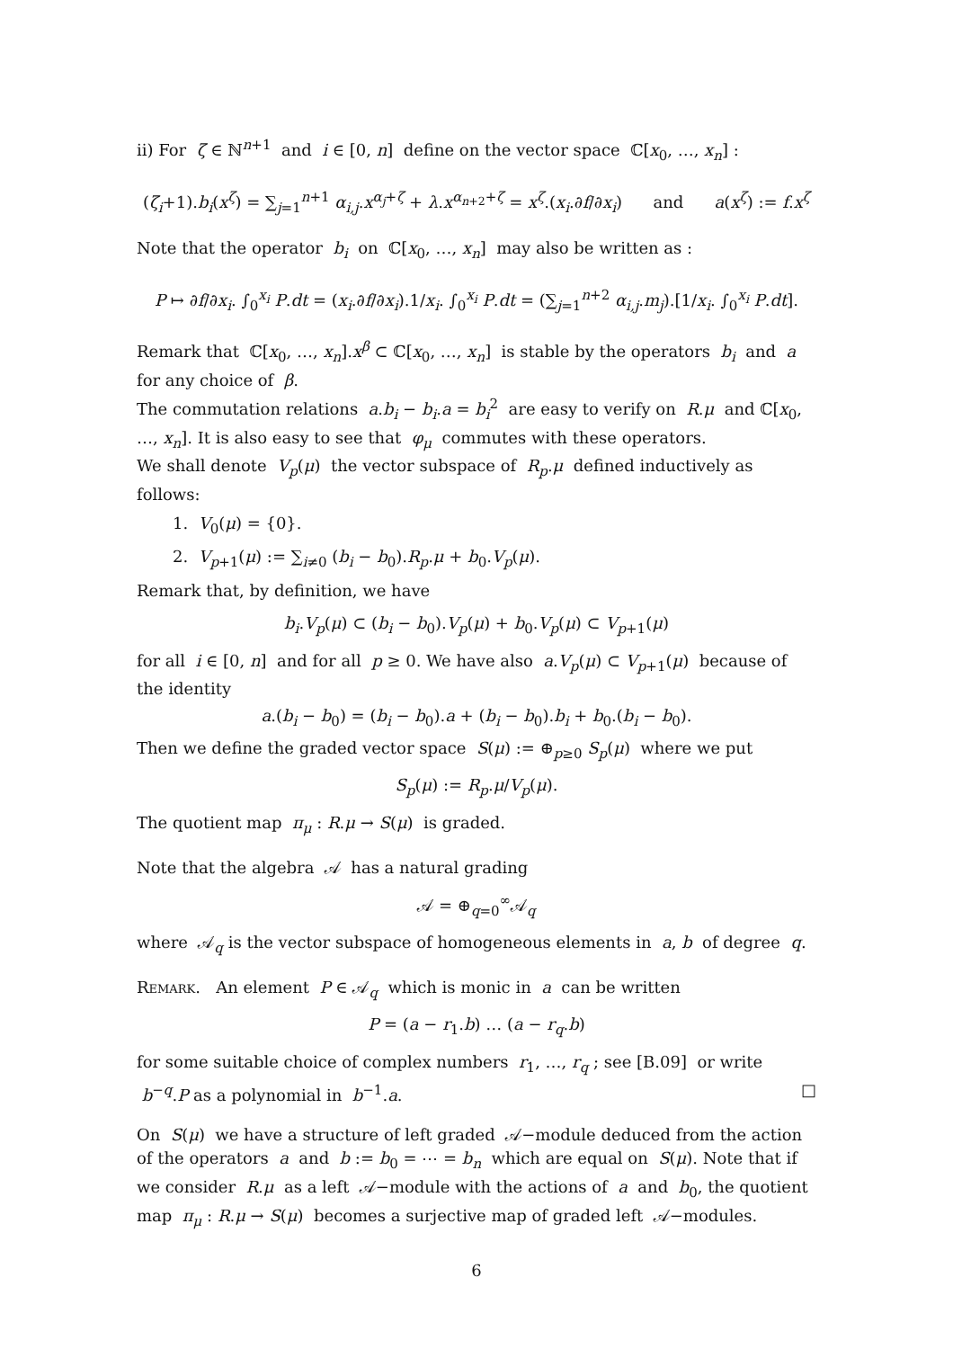ii) For ζ ∈ ℕ<sup>n+1</sup> and i ∈ [0, n] define on the vector space ℂ[x<sub>0</sub>, …, x<sub>n</sub>] :
(ζ<sub>i</sub>+1).b<sub>i</sub>(x<sup>ζ</sup>) = ∑<sub>j=1</sub><sup>n+1</sup> α<sub>i,j</sub>.x<sup>α<sub>j</sub>+ζ</sup> + λ.x<sup>α<sub>n+2</sub>+ζ</sup> = x<sup>ζ</sup>.(x<sub>i</sub>.∂f/∂x<sub>i</sub>) and a(x<sup>ζ</sup>) := f.x<sup>ζ</sup>
Note that the operator b<sub>i</sub> on ℂ[x<sub>0</sub>, …, x<sub>n</sub>] may also be written as :
P ↦ ∂f/∂x<sub>i</sub>. ∫<sub>0</sub><sup>x<sub>i</sub></sup> P.dt = (x<sub>i</sub>.∂f/∂x<sub>i</sub>).1/x<sub>i</sub>. ∫<sub>0</sub><sup>x<sub>i</sub></sup> P.dt = (∑<sub>j=1</sub><sup>n+2</sup> α<sub>i,j</sub>.m<sub>j</sub>).[1/x<sub>i</sub>. ∫<sub>0</sub><sup>x<sub>i</sub></sup> P.dt].
Remark that ℂ[x<sub>0</sub>, …, x<sub>n</sub>].x<sup>β</sup> ⊂ ℂ[x<sub>0</sub>, …, x<sub>n</sub>] is stable by the operators b<sub>i</sub> and a for any choice of β.
The commutation relations a.b<sub>i</sub> − b<sub>i</sub>.a = b<sub>i</sub><sup>2</sup> are easy to verify on R.μ and ℂ[x<sub>0</sub>, …, x<sub>n</sub>]. It is also easy to see that φ<sub>μ</sub> commutes with these operators.
We shall denote V<sub>p</sub>(μ) the vector subspace of R<sub>p</sub>.μ defined inductively as follows:
1. V<sub>0</sub>(μ) = {0}.
2. V<sub>p+1</sub>(μ) := ∑<sub>i≠0</sub> (b<sub>i</sub> − b<sub>0</sub>).R<sub>p</sub>.μ + b<sub>0</sub>.V<sub>p</sub>(μ).
Remark that, by definition, we have
b<sub>i</sub>.V<sub>p</sub>(μ) ⊂ (b<sub>i</sub> − b<sub>0</sub>).V<sub>p</sub>(μ) + b<sub>0</sub>.V<sub>p</sub>(μ) ⊂ V<sub>p+1</sub>(μ)
for all i ∈ [0, n] and for all p ≥ 0. We have also a.V<sub>p</sub>(μ) ⊂ V<sub>p+1</sub>(μ) because of the identity
a.(b<sub>i</sub> − b<sub>0</sub>) = (b<sub>i</sub> − b<sub>0</sub>).a + (b<sub>i</sub> − b<sub>0</sub>).b<sub>i</sub> + b<sub>0</sub>.(b<sub>i</sub> − b<sub>0</sub>).
Then we define the graded vector space S(μ) := ⊕<sub>p≥0</sub> S<sub>p</sub>(μ) where we put
S<sub>p</sub>(μ) := R<sub>p</sub>.μ/V<sub>p</sub>(μ).
The quotient map π<sub>μ</sub> : R.μ → S(μ) is graded.
Note that the algebra 𝒜 has a natural grading
𝒜 = ⊕<sub>q=0</sub><sup>∞</sup>𝒜<sub>q</sub>
where 𝒜<sub>q</sub> is the vector subspace of homogeneous elements in a, b of degree q.
Remark. An element P ∈ 𝒜<sub>q</sub> which is monic in a can be written
P = (a − r<sub>1</sub>.b) … (a − r<sub>q</sub>.b)
for some suitable choice of complex numbers r<sub>1</sub>, …, r<sub>q</sub> ; see [B.09] or write b<sup>−q</sup>.P as a polynomial in b<sup>−1</sup>.a. □
On S(μ) we have a structure of left graded 𝒜−module deduced from the action of the operators a and b := b<sub>0</sub> = ⋯ = b<sub>n</sub> which are equal on S(μ). Note that if we consider R.μ as a left 𝒜−module with the actions of a and b<sub>0</sub>, the quotient map π<sub>μ</sub> : R.μ → S(μ) becomes a surjective map of graded left 𝒜−modules.
6